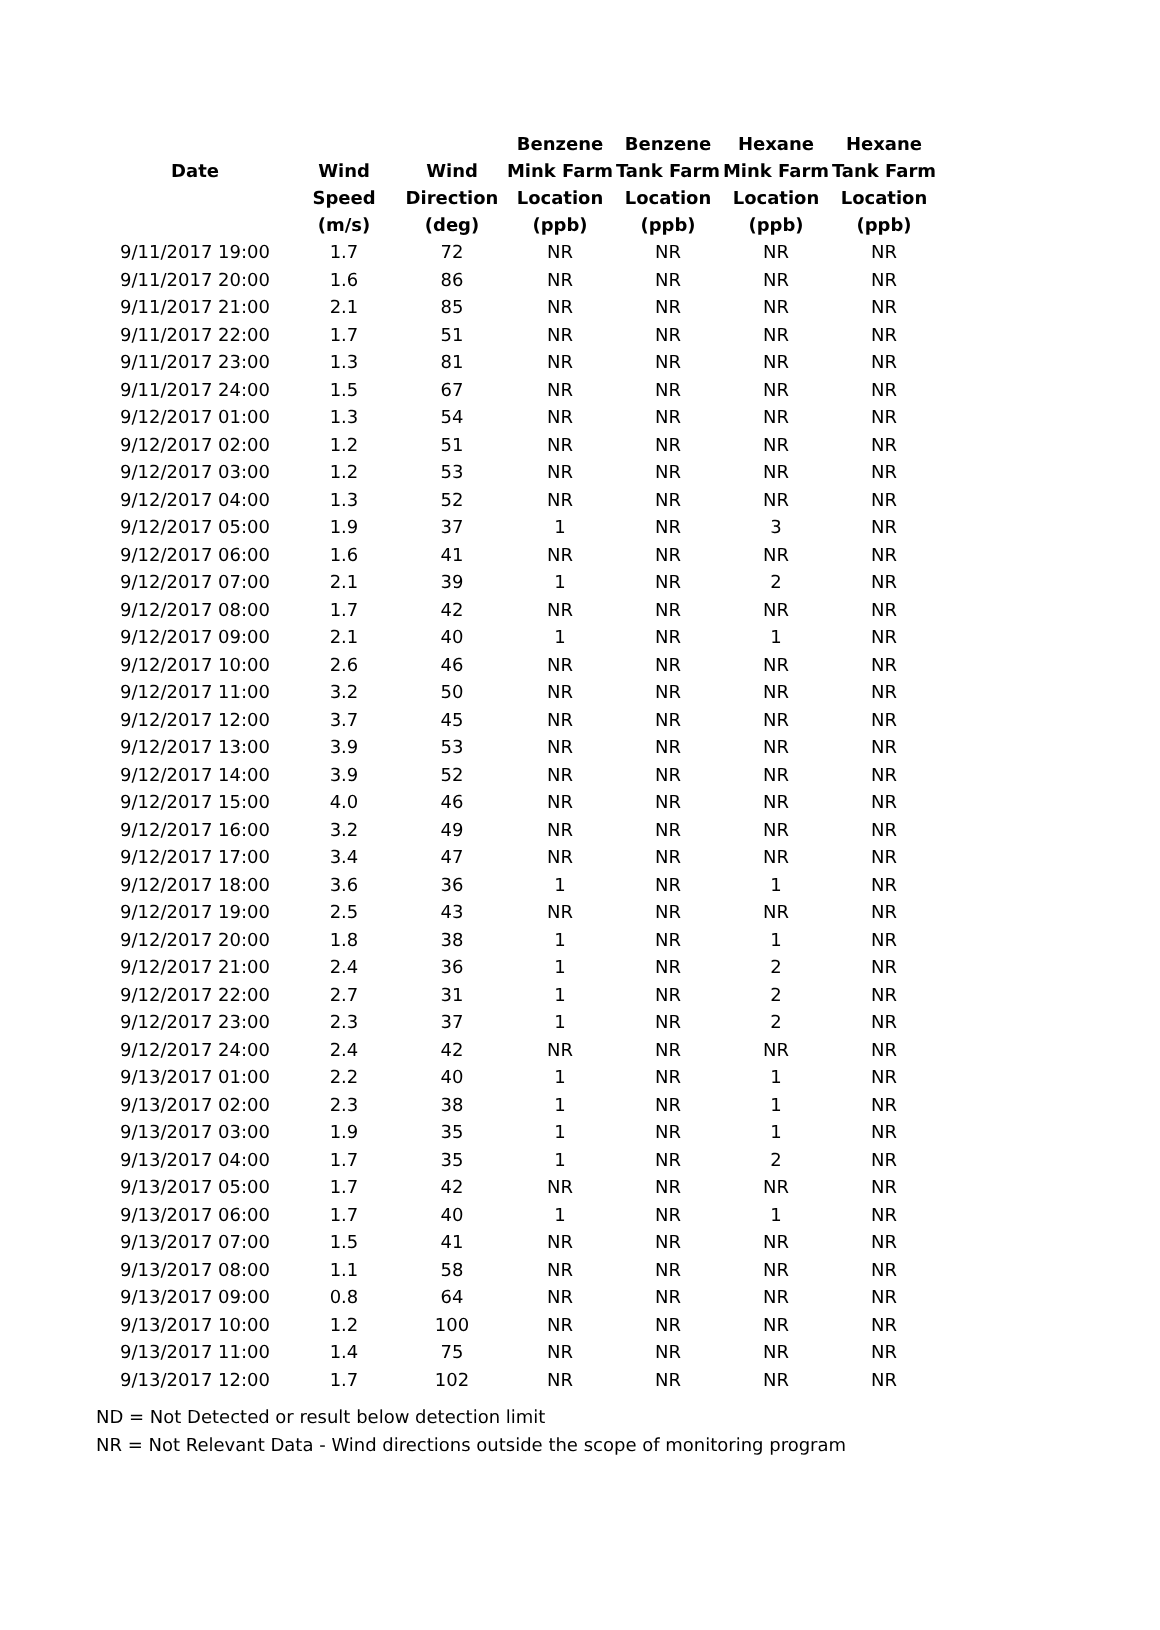| | | | Benzene | Benzene | Hexane | Hexane |
| --- | --- | --- | --- | --- | --- | --- |
| Date | Wind | Wind | Mink Farm | Tank Farm | Mink Farm | Tank Farm |
| | Speed | Direction | Location | Location | Location | Location |
| | (m/s) | (deg) | (ppb) | (ppb) | (ppb) | (ppb) |
| 9/11/2017 19:00 | 1.7 | 72 | NR | NR | NR | NR |
| 9/11/2017 20:00 | 1.6 | 86 | NR | NR | NR | NR |
| 9/11/2017 21:00 | 2.1 | 85 | NR | NR | NR | NR |
| 9/11/2017 22:00 | 1.7 | 51 | NR | NR | NR | NR |
| 9/11/2017 23:00 | 1.3 | 81 | NR | NR | NR | NR |
| 9/11/2017 24:00 | 1.5 | 67 | NR | NR | NR | NR |
| 9/12/2017 01:00 | 1.3 | 54 | NR | NR | NR | NR |
| 9/12/2017 02:00 | 1.2 | 51 | NR | NR | NR | NR |
| 9/12/2017 03:00 | 1.2 | 53 | NR | NR | NR | NR |
| 9/12/2017 04:00 | 1.3 | 52 | NR | NR | NR | NR |
| 9/12/2017 05:00 | 1.9 | 37 | 1 | NR | 3 | NR |
| 9/12/2017 06:00 | 1.6 | 41 | NR | NR | NR | NR |
| 9/12/2017 07:00 | 2.1 | 39 | 1 | NR | 2 | NR |
| 9/12/2017 08:00 | 1.7 | 42 | NR | NR | NR | NR |
| 9/12/2017 09:00 | 2.1 | 40 | 1 | NR | 1 | NR |
| 9/12/2017 10:00 | 2.6 | 46 | NR | NR | NR | NR |
| 9/12/2017 11:00 | 3.2 | 50 | NR | NR | NR | NR |
| 9/12/2017 12:00 | 3.7 | 45 | NR | NR | NR | NR |
| 9/12/2017 13:00 | 3.9 | 53 | NR | NR | NR | NR |
| 9/12/2017 14:00 | 3.9 | 52 | NR | NR | NR | NR |
| 9/12/2017 15:00 | 4.0 | 46 | NR | NR | NR | NR |
| 9/12/2017 16:00 | 3.2 | 49 | NR | NR | NR | NR |
| 9/12/2017 17:00 | 3.4 | 47 | NR | NR | NR | NR |
| 9/12/2017 18:00 | 3.6 | 36 | 1 | NR | 1 | NR |
| 9/12/2017 19:00 | 2.5 | 43 | NR | NR | NR | NR |
| 9/12/2017 20:00 | 1.8 | 38 | 1 | NR | 1 | NR |
| 9/12/2017 21:00 | 2.4 | 36 | 1 | NR | 2 | NR |
| 9/12/2017 22:00 | 2.7 | 31 | 1 | NR | 2 | NR |
| 9/12/2017 23:00 | 2.3 | 37 | 1 | NR | 2 | NR |
| 9/12/2017 24:00 | 2.4 | 42 | NR | NR | NR | NR |
| 9/13/2017 01:00 | 2.2 | 40 | 1 | NR | 1 | NR |
| 9/13/2017 02:00 | 2.3 | 38 | 1 | NR | 1 | NR |
| 9/13/2017 03:00 | 1.9 | 35 | 1 | NR | 1 | NR |
| 9/13/2017 04:00 | 1.7 | 35 | 1 | NR | 2 | NR |
| 9/13/2017 05:00 | 1.7 | 42 | NR | NR | NR | NR |
| 9/13/2017 06:00 | 1.7 | 40 | 1 | NR | 1 | NR |
| 9/13/2017 07:00 | 1.5 | 41 | NR | NR | NR | NR |
| 9/13/2017 08:00 | 1.1 | 58 | NR | NR | NR | NR |
| 9/13/2017 09:00 | 0.8 | 64 | NR | NR | NR | NR |
| 9/13/2017 10:00 | 1.2 | 100 | NR | NR | NR | NR |
| 9/13/2017 11:00 | 1.4 | 75 | NR | NR | NR | NR |
| 9/13/2017 12:00 | 1.7 | 102 | NR | NR | NR | NR |
ND = Not Detected or result below detection limit
NR = Not Relevant Data - Wind directions outside the scope of monitoring program